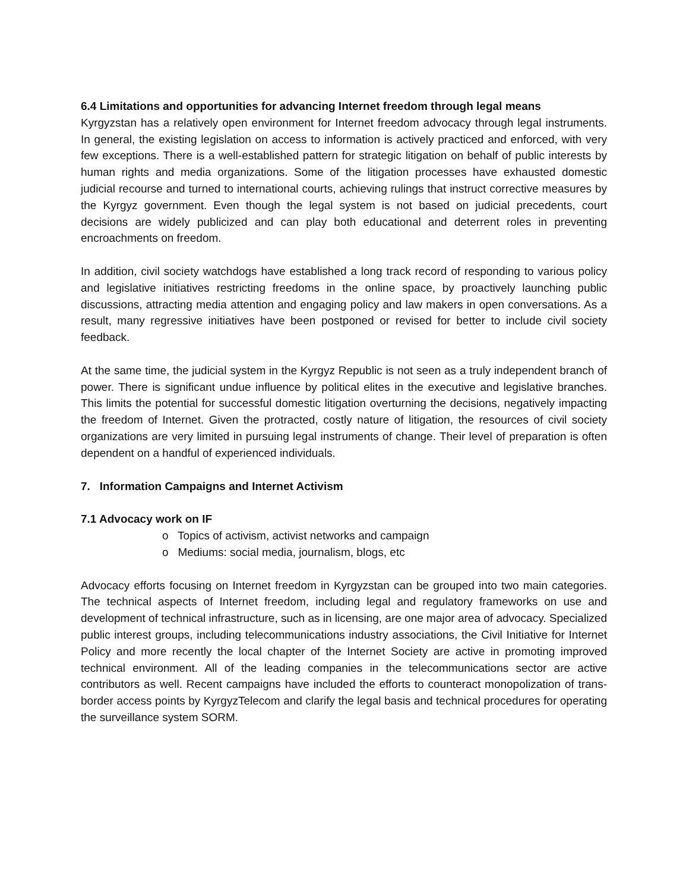6.4 Limitations and opportunities for advancing Internet freedom through legal means
Kyrgyzstan has a relatively open environment for Internet freedom advocacy through legal instruments. In general, the existing legislation on access to information is actively practiced and enforced, with very few exceptions. There is a well-established pattern for strategic litigation on behalf of public interests by human rights and media organizations. Some of the litigation processes have exhausted domestic judicial recourse and turned to international courts, achieving rulings that instruct corrective measures by the Kyrgyz government. Even though the legal system is not based on judicial precedents, court decisions are widely publicized and can play both educational and deterrent roles in preventing encroachments on freedom.
In addition, civil society watchdogs have established a long track record of responding to various policy and legislative initiatives restricting freedoms in the online space, by proactively launching public discussions, attracting media attention and engaging policy and law makers in open conversations. As a result, many regressive initiatives have been postponed or revised for better to include civil society feedback.
At the same time, the judicial system in the Kyrgyz Republic is not seen as a truly independent branch of power. There is significant undue influence by political elites in the executive and legislative branches. This limits the potential for successful domestic litigation overturning the decisions, negatively impacting the freedom of Internet. Given the protracted, costly nature of litigation, the resources of civil society organizations are very limited in pursuing legal instruments of change. Their level of preparation is often dependent on a handful of experienced individuals.
7. Information Campaigns and Internet Activism
7.1 Advocacy work on IF
o Topics of activism, activist networks and campaign
o Mediums: social media, journalism, blogs, etc
Advocacy efforts focusing on Internet freedom in Kyrgyzstan can be grouped into two main categories. The technical aspects of Internet freedom, including legal and regulatory frameworks on use and development of technical infrastructure, such as in licensing, are one major area of advocacy. Specialized public interest groups, including telecommunications industry associations, the Civil Initiative for Internet Policy and more recently the local chapter of the Internet Society are active in promoting improved technical environment. All of the leading companies in the telecommunications sector are active contributors as well. Recent campaigns have included the efforts to counteract monopolization of trans-border access points by KyrgyzTelecom and clarify the legal basis and technical procedures for operating the surveillance system SORM.